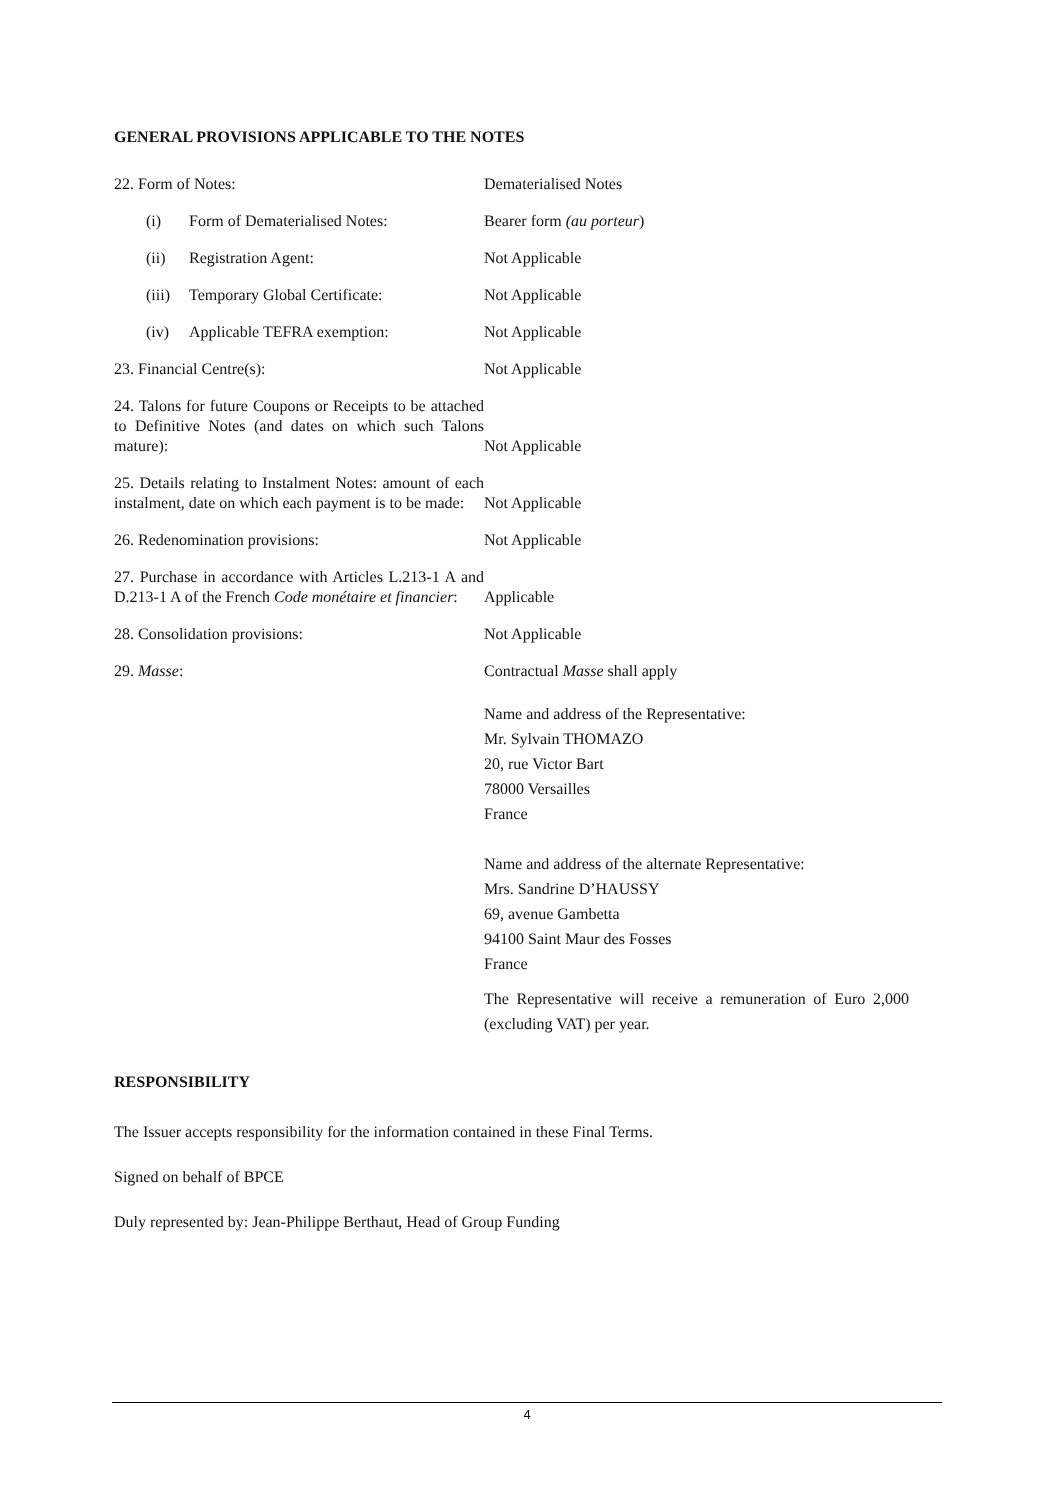GENERAL PROVISIONS APPLICABLE TO THE NOTES
| 22. Form of Notes: | Dematerialised Notes |
| (i) Form of Dematerialised Notes: | Bearer form (au porteur ) |
| (ii) Registration Agent: | Not Applicable |
| (iii) Temporary Global Certificate: | Not Applicable |
| (iv) Applicable TEFRA exemption: | Not Applicable |
| 23. Financial Centre(s): | Not Applicable |
| 24. Talons for future Coupons or Receipts to be attached to Definitive Notes (and dates on which such Talons mature): | Not Applicable |
| 25. Details relating to Instalment Notes: amount of each instalment, date on which each payment is to be made: | Not Applicable |
| 26. Redenomination provisions: | Not Applicable |
| 27. Purchase in accordance with Articles L.213-1 A and D.213-1 A of the French Code monétaire et financier : | Applicable |
| 28. Consolidation provisions: | Not Applicable |
| 29. Masse : | Contractual Masse shall apply Name and address of the Representative: Mr. Sylvain THOMAZO 20, rue Victor Bart 78000 Versailles France Name and address of the alternate Representative: Mrs. Sandrine D’HAUSSY 69, avenue Gambetta 94100 Saint Maur des Fosses France The Representative will receive a remuneration of Euro 2,000 (excluding VAT) per year. |
RESPONSIBILITY
The Issuer accepts responsibility for the information contained in these Final Terms.
Signed on behalf of BPCE
Duly represented by: Jean-Philippe Berthaut, Head of Group Funding
4